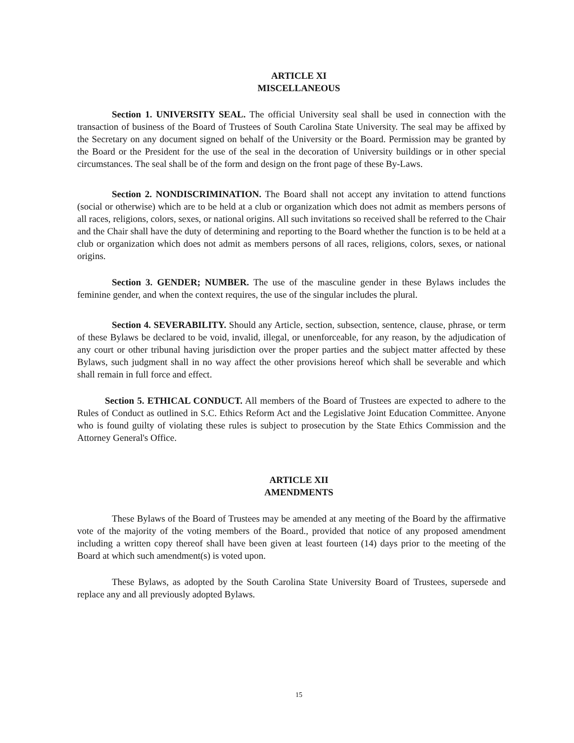ARTICLE XI
MISCELLANEOUS
Section 1. UNIVERSITY SEAL. The official University seal shall be used in connection with the transaction of business of the Board of Trustees of South Carolina State University. The seal may be affixed by the Secretary on any document signed on behalf of the University or the Board. Permission may be granted by the Board or the President for the use of the seal in the decoration of University buildings or in other special circumstances. The seal shall be of the form and design on the front page of these By-Laws.
Section 2. NONDISCRIMINATION. The Board shall not accept any invitation to attend functions (social or otherwise) which are to be held at a club or organization which does not admit as members persons of all races, religions, colors, sexes, or national origins. All such invitations so received shall be referred to the Chair and the Chair shall have the duty of determining and reporting to the Board whether the function is to be held at a club or organization which does not admit as members persons of all races, religions, colors, sexes, or national origins.
Section 3. GENDER; NUMBER. The use of the masculine gender in these Bylaws includes the feminine gender, and when the context requires, the use of the singular includes the plural.
Section 4. SEVERABILITY. Should any Article, section, subsection, sentence, clause, phrase, or term of these Bylaws be declared to be void, invalid, illegal, or unenforceable, for any reason, by the adjudication of any court or other tribunal having jurisdiction over the proper parties and the subject matter affected by these Bylaws, such judgment shall in no way affect the other provisions hereof which shall be severable and which shall remain in full force and effect.
Section 5. ETHICAL CONDUCT. All members of the Board of Trustees are expected to adhere to the Rules of Conduct as outlined in S.C. Ethics Reform Act and the Legislative Joint Education Committee. Anyone who is found guilty of violating these rules is subject to prosecution by the State Ethics Commission and the Attorney General's Office.
ARTICLE XII
AMENDMENTS
These Bylaws of the Board of Trustees may be amended at any meeting of the Board by the affirmative vote of the majority of the voting members of the Board., provided that notice of any proposed amendment including a written copy thereof shall have been given at least fourteen (14) days prior to the meeting of the Board at which such amendment(s) is voted upon.
These Bylaws, as adopted by the South Carolina State University Board of Trustees, supersede and replace any and all previously adopted Bylaws.
15